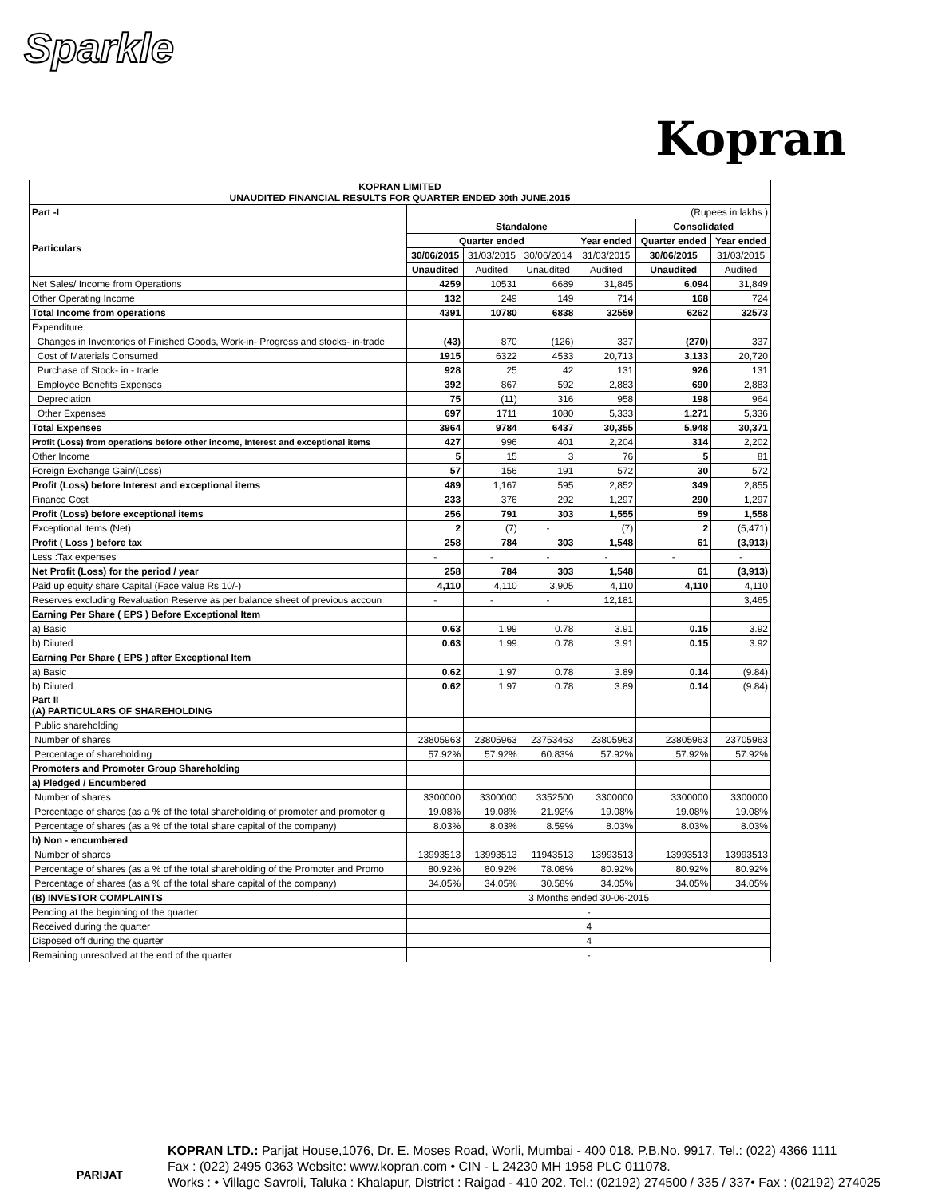Sparkle
Kopran
| KOPRAN LIMITED UNAUDITED FINANCIAL RESULTS FOR QUARTER ENDED 30th JUNE,2015 | | | | | | |
| --- | --- | --- | --- | --- | --- | --- |
| Part -I | (Rupees in lakhs ) | | | | | |
| Particulars | Standalone | | | | Consolidated | |
| | Quarter ended | | | Year ended | Quarter ended | Year ended |
| | 30/06/2015 | 31/03/2015 | 30/06/2014 | 31/03/2015 | 30/06/2015 | 31/03/2015 |
| | Unaudited | Audited | Unaudited | Audited | Unaudited | Audited |
| Net Sales/ Income from Operations | 4259 | 10531 | 6689 | 31,845 | 6,094 | 31,849 |
| Other Operating Income | 132 | 249 | 149 | 714 | 168 | 724 |
| Total Income from operations | 4391 | 10780 | 6838 | 32559 | 6262 | 32573 |
| Expenditure | | | | | | |
| Changes in Inventories of Finished Goods, Work-in- Progress and stocks- in-trade | (43) | 870 | (126) | 337 | (270) | 337 |
| Cost of Materials Consumed | 1915 | 6322 | 4533 | 20,713 | 3,133 | 20,720 |
| Purchase of Stock- in - trade | 928 | 25 | 42 | 131 | 926 | 131 |
| Employee Benefits Expenses | 392 | 867 | 592 | 2,883 | 690 | 2,883 |
| Depreciation | 75 | (11) | 316 | 958 | 198 | 964 |
| Other Expenses | 697 | 1711 | 1080 | 5,333 | 1,271 | 5,336 |
| Total Expenses | 3964 | 9784 | 6437 | 30,355 | 5,948 | 30,371 |
| Profit (Loss) from operations before other income, Interest and exceptional items | 427 | 996 | 401 | 2,204 | 314 | 2,202 |
| Other Income | 5 | 15 | 3 | 76 | 5 | 81 |
| Foreign Exchange Gain/(Loss) | 57 | 156 | 191 | 572 | 30 | 572 |
| Profit (Loss) before Interest and exceptional items | 489 | 1,167 | 595 | 2,852 | 349 | 2,855 |
| Finance Cost | 233 | 376 | 292 | 1,297 | 290 | 1,297 |
| Profit (Loss) before exceptional items | 256 | 791 | 303 | 1,555 | 59 | 1,558 |
| Exceptional items (Net) | 2 | (7) | - | (7) | 2 | (5,471) |
| Profit ( Loss ) before tax | 258 | 784 | 303 | 1,548 | 61 | (3,913) |
| Less :Tax expenses | - | - | - | - | - | - |
| Net Profit (Loss) for the period / year | 258 | 784 | 303 | 1,548 | 61 | (3,913) |
| Paid up equity share Capital (Face value Rs 10/-) | 4,110 | 4,110 | 3,905 | 4,110 | 4,110 | 4,110 |
| Reserves excluding Revaluation Reserve as per balance sheet of previous accoun | - | - | - | 12,181 | | 3,465 |
| Earning Per Share ( EPS ) Before Exceptional Item | | | | | | |
| a) Basic | 0.63 | 1.99 | 0.78 | 3.91 | 0.15 | 3.92 |
| b) Diluted | 0.63 | 1.99 | 0.78 | 3.91 | 0.15 | 3.92 |
| Earning Per Share ( EPS ) after Exceptional Item | | | | | | |
| a) Basic | 0.62 | 1.97 | 0.78 | 3.89 | 0.14 | (9.84) |
| b) Diluted | 0.62 | 1.97 | 0.78 | 3.89 | 0.14 | (9.84) |
| Part II (A) PARTICULARS OF SHAREHOLDING | | | | | | |
| Public shareholding | | | | | | |
| Number of shares | 23805963 | 23805963 | 23753463 | 23805963 | 23805963 | 23705963 |
| Percentage of shareholding | 57.92% | 57.92% | 60.83% | 57.92% | 57.92% | 57.92% |
| Promoters and Promoter Group Shareholding | | | | | | |
| a) Pledged / Encumbered | | | | | | |
| Number of shares | 3300000 | 3300000 | 3352500 | 3300000 | 3300000 | 3300000 |
| Percentage of shares (as a % of the total shareholding of promoter and promoter g | 19.08% | 19.08% | 21.92% | 19.08% | 19.08% | 19.08% |
| Percentage of shares (as a % of the total share capital of the company) | 8.03% | 8.03% | 8.59% | 8.03% | 8.03% | 8.03% |
| b) Non - encumbered | | | | | | |
| Number of shares | 13993513 | 13993513 | 11943513 | 13993513 | 13993513 | 13993513 |
| Percentage of shares (as a % of the total shareholding of the Promoter and Promo | 80.92% | 80.92% | 78.08% | 80.92% | 80.92% | 80.92% |
| Percentage of shares (as a % of the total share capital of the company) | 34.05% | 34.05% | 30.58% | 34.05% | 34.05% | 34.05% |
| (B) INVESTOR COMPLAINTS | 3 Months ended 30-06-2015 | | | | | |
| Pending at the beginning of the quarter | - | | | | | |
| Received during the quarter | 4 | | | | | |
| Disposed off during the quarter | 4 | | | | | |
| Remaining unresolved at the end of the quarter | - | | | | | |
PARIJAT
KOPRAN LTD.: Parijat House,1076, Dr. E. Moses Road, Worli, Mumbai - 400 018. P.B.No. 9917, Tel.: (022) 4366 1111
Fax : (022) 2495 0363 Website: www.kopran.com • CIN - L 24230 MH 1958 PLC 011078.
Works : • Village Savroli, Taluka : Khalapur, District : Raigad - 410 202. Tel.: (02192) 274500 / 335 / 337• Fax : (02192) 274025